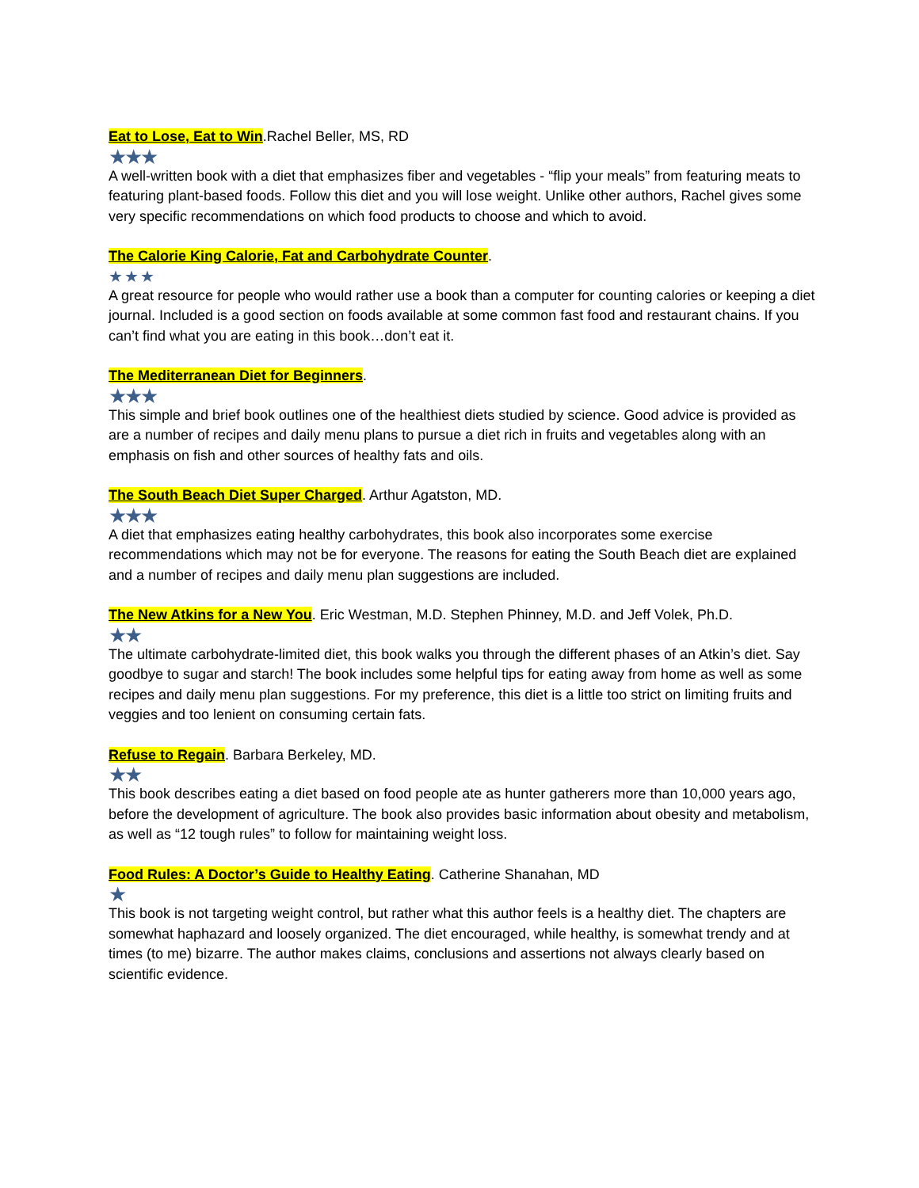Eat to Lose, Eat to Win.Rachel Beller, MS, RD
★★★
A well-written book with a diet that emphasizes fiber and vegetables - “flip your meals” from featuring meats to featuring plant-based foods. Follow this diet and you will lose weight. Unlike other authors, Rachel gives some very specific recommendations on which food products to choose and which to avoid.
The Calorie King Calorie, Fat and Carbohydrate Counter.
★★★
A great resource for people who would rather use a book than a computer for counting calories or keeping a diet journal. Included is a good section on foods available at some common fast food and restaurant chains. If you can’t find what you are eating in this book…don’t eat it.
The Mediterranean Diet for Beginners.
★★★
This simple and brief book outlines one of the healthiest diets studied by science. Good advice is provided as are a number of recipes and daily menu plans to pursue a diet rich in fruits and vegetables along with an emphasis on fish and other sources of healthy fats and oils.
The South Beach Diet Super Charged. Arthur Agatston, MD.
★★★
A diet that emphasizes eating healthy carbohydrates, this book also incorporates some exercise recommendations which may not be for everyone. The reasons for eating the South Beach diet are explained and a number of recipes and daily menu plan suggestions are included.
The New Atkins for a New You. Eric Westman, M.D. Stephen Phinney, M.D. and Jeff Volek, Ph.D.
★★
The ultimate carbohydrate-limited diet, this book walks you through the different phases of an Atkin’s diet. Say goodbye to sugar and starch! The book includes some helpful tips for eating away from home as well as some recipes and daily menu plan suggestions. For my preference, this diet is a little too strict on limiting fruits and veggies and too lenient on consuming certain fats.
Refuse to Regain. Barbara Berkeley, MD.
★★
This book describes eating a diet based on food people ate as hunter gatherers more than 10,000 years ago, before the development of agriculture. The book also provides basic information about obesity and metabolism, as well as “12 tough rules” to follow for maintaining weight loss.
Food Rules: A Doctor’s Guide to Healthy Eating. Catherine Shanahan, MD
★
This book is not targeting weight control, but rather what this author feels is a healthy diet. The chapters are somewhat haphazard and loosely organized. The diet encouraged, while healthy, is somewhat trendy and at times (to me) bizarre. The author makes claims, conclusions and assertions not always clearly based on scientific evidence.